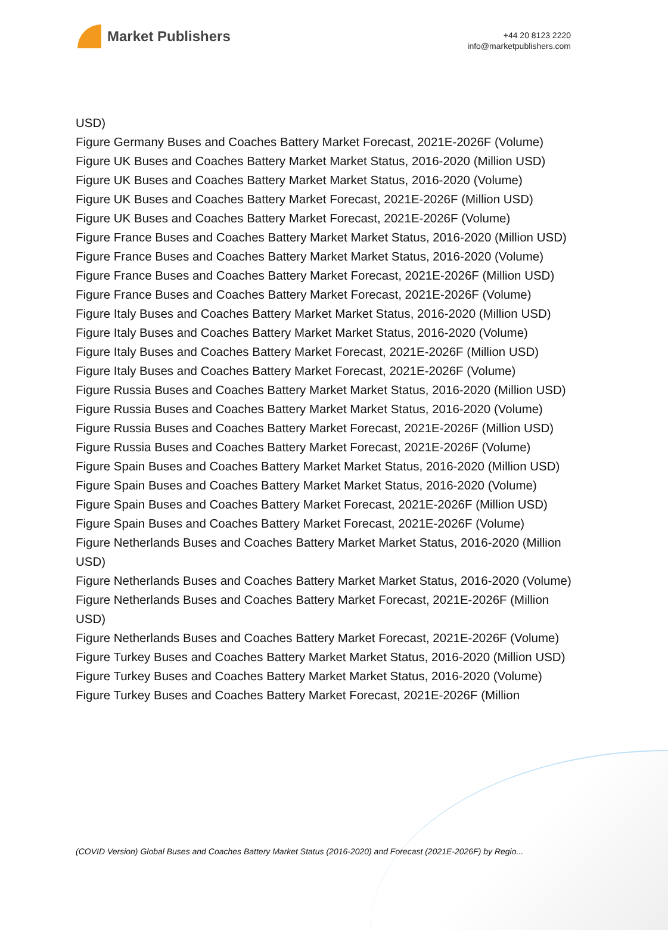Market Publishers
+44 20 8123 2220
info@marketpublishers.com
USD)
Figure Germany Buses and Coaches Battery Market Forecast, 2021E-2026F (Volume)
Figure UK Buses and Coaches Battery Market Market Status, 2016-2020 (Million USD)
Figure UK Buses and Coaches Battery Market Market Status, 2016-2020 (Volume)
Figure UK Buses and Coaches Battery Market Forecast, 2021E-2026F (Million USD)
Figure UK Buses and Coaches Battery Market Forecast, 2021E-2026F (Volume)
Figure France Buses and Coaches Battery Market Market Status, 2016-2020 (Million USD)
Figure France Buses and Coaches Battery Market Market Status, 2016-2020 (Volume)
Figure France Buses and Coaches Battery Market Forecast, 2021E-2026F (Million USD)
Figure France Buses and Coaches Battery Market Forecast, 2021E-2026F (Volume)
Figure Italy Buses and Coaches Battery Market Market Status, 2016-2020 (Million USD)
Figure Italy Buses and Coaches Battery Market Market Status, 2016-2020 (Volume)
Figure Italy Buses and Coaches Battery Market Forecast, 2021E-2026F (Million USD)
Figure Italy Buses and Coaches Battery Market Forecast, 2021E-2026F (Volume)
Figure Russia Buses and Coaches Battery Market Market Status, 2016-2020 (Million USD)
Figure Russia Buses and Coaches Battery Market Market Status, 2016-2020 (Volume)
Figure Russia Buses and Coaches Battery Market Forecast, 2021E-2026F (Million USD)
Figure Russia Buses and Coaches Battery Market Forecast, 2021E-2026F (Volume)
Figure Spain Buses and Coaches Battery Market Market Status, 2016-2020 (Million USD)
Figure Spain Buses and Coaches Battery Market Market Status, 2016-2020 (Volume)
Figure Spain Buses and Coaches Battery Market Forecast, 2021E-2026F (Million USD)
Figure Spain Buses and Coaches Battery Market Forecast, 2021E-2026F (Volume)
Figure Netherlands Buses and Coaches Battery Market Market Status, 2016-2020 (Million USD)
Figure Netherlands Buses and Coaches Battery Market Market Status, 2016-2020 (Volume)
Figure Netherlands Buses and Coaches Battery Market Forecast, 2021E-2026F (Million USD)
Figure Netherlands Buses and Coaches Battery Market Forecast, 2021E-2026F (Volume)
Figure Turkey Buses and Coaches Battery Market Market Status, 2016-2020 (Million USD)
Figure Turkey Buses and Coaches Battery Market Market Status, 2016-2020 (Volume)
Figure Turkey Buses and Coaches Battery Market Forecast, 2021E-2026F (Million
(COVID Version) Global Buses and Coaches Battery Market Status (2016-2020) and Forecast (2021E-2026F) by Regio...